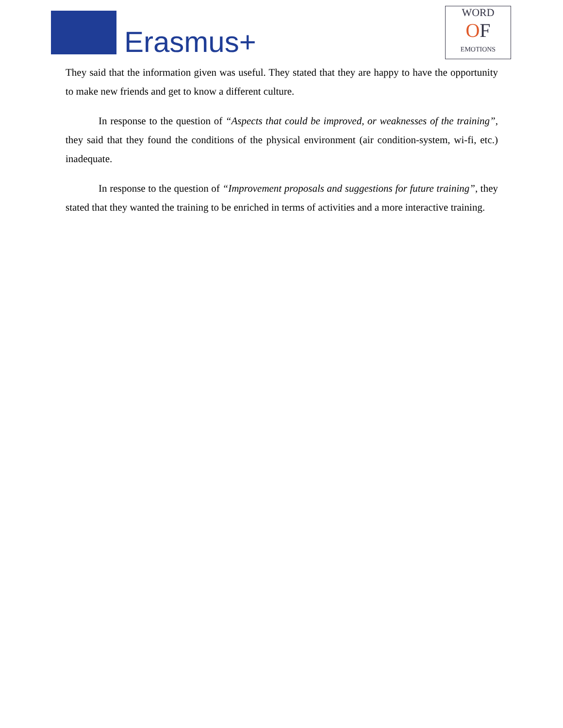Erasmus+
WORD
OF
EMOTIONS
They said that the information given was useful. They stated that they are happy to have the opportunity to make new friends and get to know a different culture.
In response to the question of “Aspects that could be improved, or weaknesses of the training”, they said that they found the conditions of the physical environment (air condition-system, wi-fi, etc.) inadequate.
In response to the question of “Improvement proposals and suggestions for future training”, they stated that they wanted the training to be enriched in terms of activities and a more interactive training.